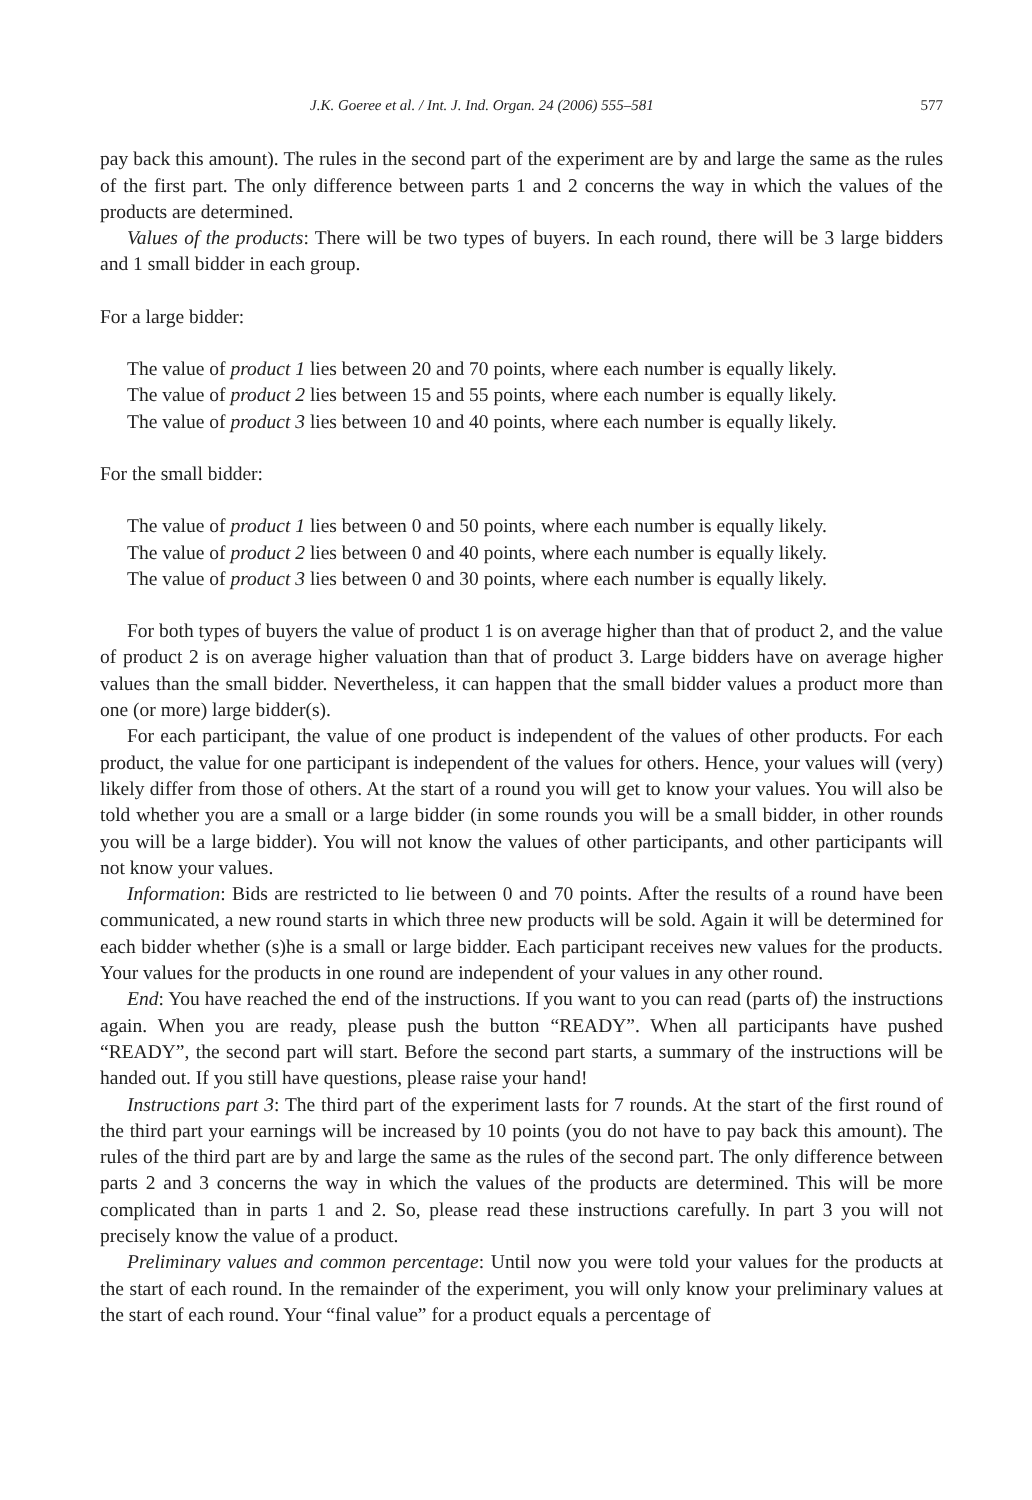J.K. Goeree et al. / Int. J. Ind. Organ. 24 (2006) 555–581 577
pay back this amount). The rules in the second part of the experiment are by and large the same as the rules of the first part. The only difference between parts 1 and 2 concerns the way in which the values of the products are determined.
Values of the products: There will be two types of buyers. In each round, there will be 3 large bidders and 1 small bidder in each group.
For a large bidder:
The value of product 1 lies between 20 and 70 points, where each number is equally likely.
The value of product 2 lies between 15 and 55 points, where each number is equally likely.
The value of product 3 lies between 10 and 40 points, where each number is equally likely.
For the small bidder:
The value of product 1 lies between 0 and 50 points, where each number is equally likely.
The value of product 2 lies between 0 and 40 points, where each number is equally likely.
The value of product 3 lies between 0 and 30 points, where each number is equally likely.
For both types of buyers the value of product 1 is on average higher than that of product 2, and the value of product 2 is on average higher valuation than that of product 3. Large bidders have on average higher values than the small bidder. Nevertheless, it can happen that the small bidder values a product more than one (or more) large bidder(s).
For each participant, the value of one product is independent of the values of other products. For each product, the value for one participant is independent of the values for others. Hence, your values will (very) likely differ from those of others. At the start of a round you will get to know your values. You will also be told whether you are a small or a large bidder (in some rounds you will be a small bidder, in other rounds you will be a large bidder). You will not know the values of other participants, and other participants will not know your values.
Information: Bids are restricted to lie between 0 and 70 points. After the results of a round have been communicated, a new round starts in which three new products will be sold. Again it will be determined for each bidder whether (s)he is a small or large bidder. Each participant receives new values for the products. Your values for the products in one round are independent of your values in any other round.
End: You have reached the end of the instructions. If you want to you can read (parts of) the instructions again. When you are ready, please push the button “READY”. When all participants have pushed “READY”, the second part will start. Before the second part starts, a summary of the instructions will be handed out. If you still have questions, please raise your hand!
Instructions part 3: The third part of the experiment lasts for 7 rounds. At the start of the first round of the third part your earnings will be increased by 10 points (you do not have to pay back this amount). The rules of the third part are by and large the same as the rules of the second part. The only difference between parts 2 and 3 concerns the way in which the values of the products are determined. This will be more complicated than in parts 1 and 2. So, please read these instructions carefully. In part 3 you will not precisely know the value of a product.
Preliminary values and common percentage: Until now you were told your values for the products at the start of each round. In the remainder of the experiment, you will only know your preliminary values at the start of each round. Your “final value” for a product equals a percentage of